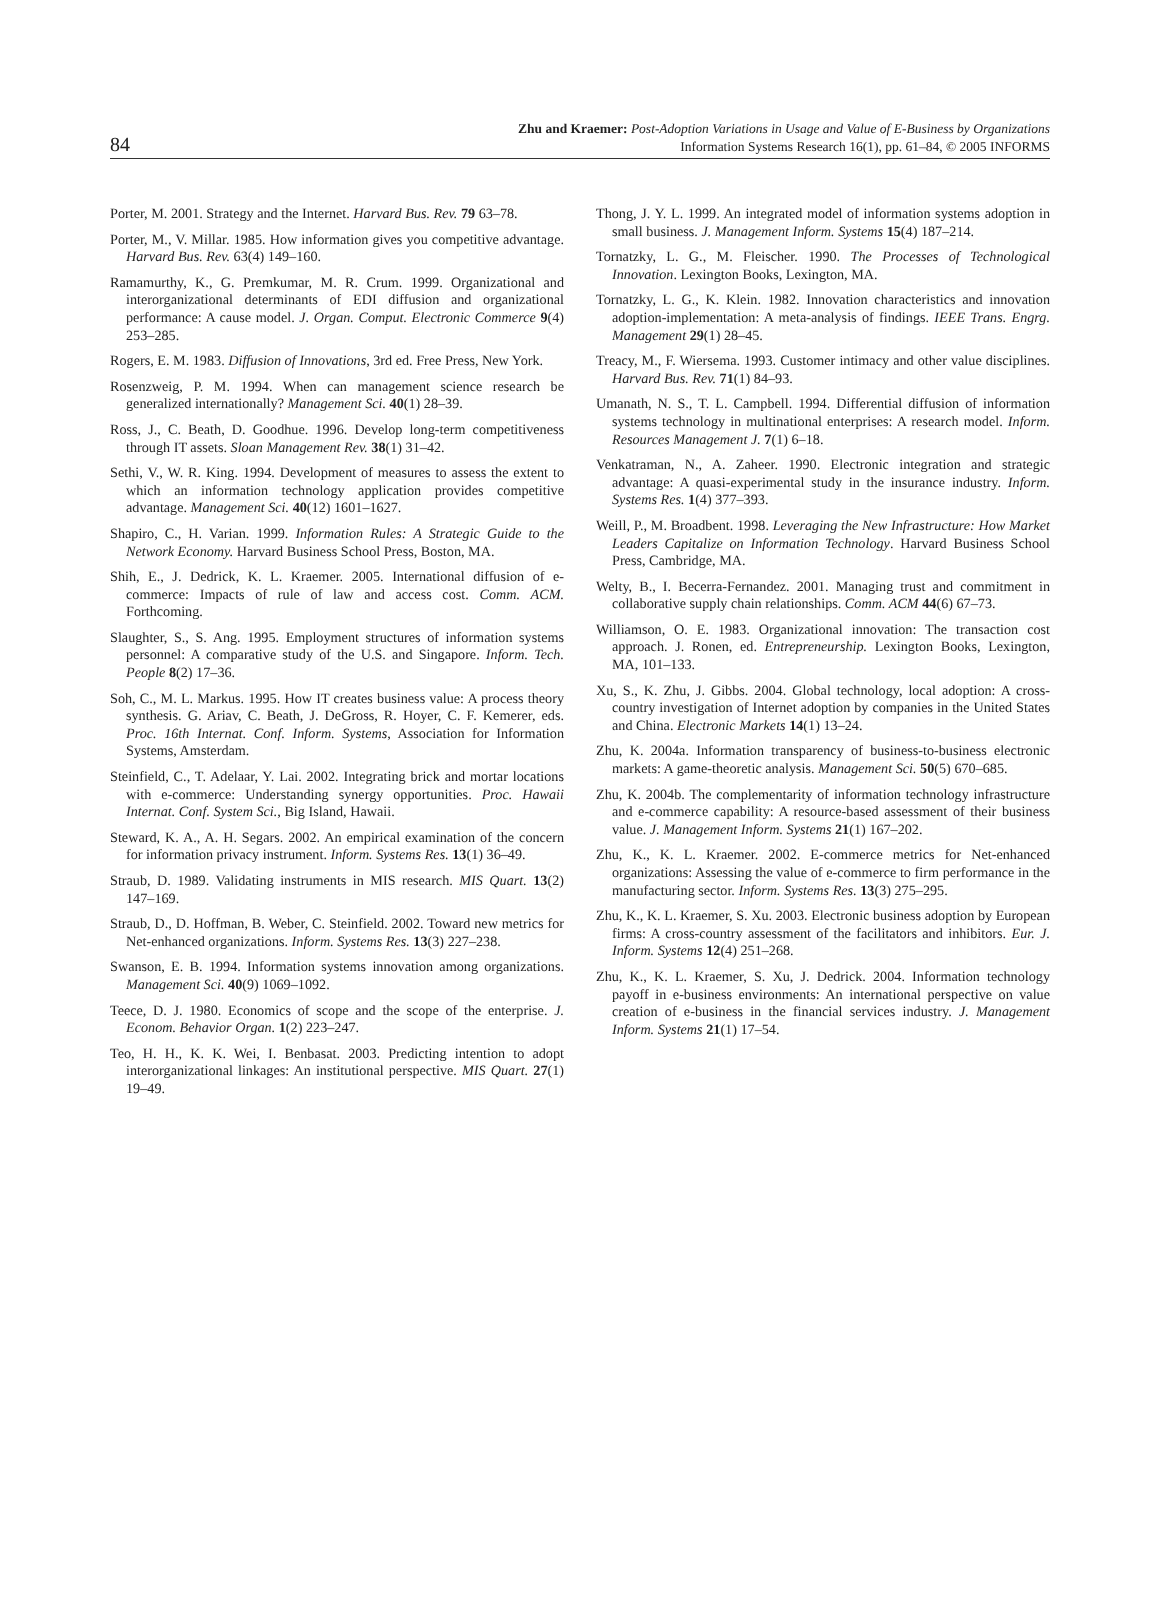84
Zhu and Kraemer: Post-Adoption Variations in Usage and Value of E-Business by Organizations
Information Systems Research 16(1), pp. 61–84, © 2005 INFORMS
Porter, M. 2001. Strategy and the Internet. Harvard Bus. Rev. 79 63–78.
Porter, M., V. Millar. 1985. How information gives you competitive advantage. Harvard Bus. Rev. 63(4) 149–160.
Ramamurthy, K., G. Premkumar, M. R. Crum. 1999. Organizational and interorganizational determinants of EDI diffusion and organizational performance: A cause model. J. Organ. Comput. Electronic Commerce 9(4) 253–285.
Rogers, E. M. 1983. Diffusion of Innovations, 3rd ed. Free Press, New York.
Rosenzweig, P. M. 1994. When can management science research be generalized internationally? Management Sci. 40(1) 28–39.
Ross, J., C. Beath, D. Goodhue. 1996. Develop long-term competitiveness through IT assets. Sloan Management Rev. 38(1) 31–42.
Sethi, V., W. R. King. 1994. Development of measures to assess the extent to which an information technology application provides competitive advantage. Management Sci. 40(12) 1601–1627.
Shapiro, C., H. Varian. 1999. Information Rules: A Strategic Guide to the Network Economy. Harvard Business School Press, Boston, MA.
Shih, E., J. Dedrick, K. L. Kraemer. 2005. International diffusion of e-commerce: Impacts of rule of law and access cost. Comm. ACM. Forthcoming.
Slaughter, S., S. Ang. 1995. Employment structures of information systems personnel: A comparative study of the U.S. and Singapore. Inform. Tech. People 8(2) 17–36.
Soh, C., M. L. Markus. 1995. How IT creates business value: A process theory synthesis. G. Ariav, C. Beath, J. DeGross, R. Hoyer, C. F. Kemerer, eds. Proc. 16th Internat. Conf. Inform. Systems, Association for Information Systems, Amsterdam.
Steinfield, C., T. Adelaar, Y. Lai. 2002. Integrating brick and mortar locations with e-commerce: Understanding synergy opportunities. Proc. Hawaii Internat. Conf. System Sci., Big Island, Hawaii.
Steward, K. A., A. H. Segars. 2002. An empirical examination of the concern for information privacy instrument. Inform. Systems Res. 13(1) 36–49.
Straub, D. 1989. Validating instruments in MIS research. MIS Quart. 13(2) 147–169.
Straub, D., D. Hoffman, B. Weber, C. Steinfield. 2002. Toward new metrics for Net-enhanced organizations. Inform. Systems Res. 13(3) 227–238.
Swanson, E. B. 1994. Information systems innovation among organizations. Management Sci. 40(9) 1069–1092.
Teece, D. J. 1980. Economics of scope and the scope of the enterprise. J. Econom. Behavior Organ. 1(2) 223–247.
Teo, H. H., K. K. Wei, I. Benbasat. 2003. Predicting intention to adopt interorganizational linkages: An institutional perspective. MIS Quart. 27(1) 19–49.
Thong, J. Y. L. 1999. An integrated model of information systems adoption in small business. J. Management Inform. Systems 15(4) 187–214.
Tornatzky, L. G., M. Fleischer. 1990. The Processes of Technological Innovation. Lexington Books, Lexington, MA.
Tornatzky, L. G., K. Klein. 1982. Innovation characteristics and innovation adoption-implementation: A meta-analysis of findings. IEEE Trans. Engrg. Management 29(1) 28–45.
Treacy, M., F. Wiersema. 1993. Customer intimacy and other value disciplines. Harvard Bus. Rev. 71(1) 84–93.
Umanath, N. S., T. L. Campbell. 1994. Differential diffusion of information systems technology in multinational enterprises: A research model. Inform. Resources Management J. 7(1) 6–18.
Venkatraman, N., A. Zaheer. 1990. Electronic integration and strategic advantage: A quasi-experimental study in the insurance industry. Inform. Systems Res. 1(4) 377–393.
Weill, P., M. Broadbent. 1998. Leveraging the New Infrastructure: How Market Leaders Capitalize on Information Technology. Harvard Business School Press, Cambridge, MA.
Welty, B., I. Becerra-Fernandez. 2001. Managing trust and commitment in collaborative supply chain relationships. Comm. ACM 44(6) 67–73.
Williamson, O. E. 1983. Organizational innovation: The transaction cost approach. J. Ronen, ed. Entrepreneurship. Lexington Books, Lexington, MA, 101–133.
Xu, S., K. Zhu, J. Gibbs. 2004. Global technology, local adoption: A cross-country investigation of Internet adoption by companies in the United States and China. Electronic Markets 14(1) 13–24.
Zhu, K. 2004a. Information transparency of business-to-business electronic markets: A game-theoretic analysis. Management Sci. 50(5) 670–685.
Zhu, K. 2004b. The complementarity of information technology infrastructure and e-commerce capability: A resource-based assessment of their business value. J. Management Inform. Systems 21(1) 167–202.
Zhu, K., K. L. Kraemer. 2002. E-commerce metrics for Net-enhanced organizations: Assessing the value of e-commerce to firm performance in the manufacturing sector. Inform. Systems Res. 13(3) 275–295.
Zhu, K., K. L. Kraemer, S. Xu. 2003. Electronic business adoption by European firms: A cross-country assessment of the facilitators and inhibitors. Eur. J. Inform. Systems 12(4) 251–268.
Zhu, K., K. L. Kraemer, S. Xu, J. Dedrick. 2004. Information technology payoff in e-business environments: An international perspective on value creation of e-business in the financial services industry. J. Management Inform. Systems 21(1) 17–54.